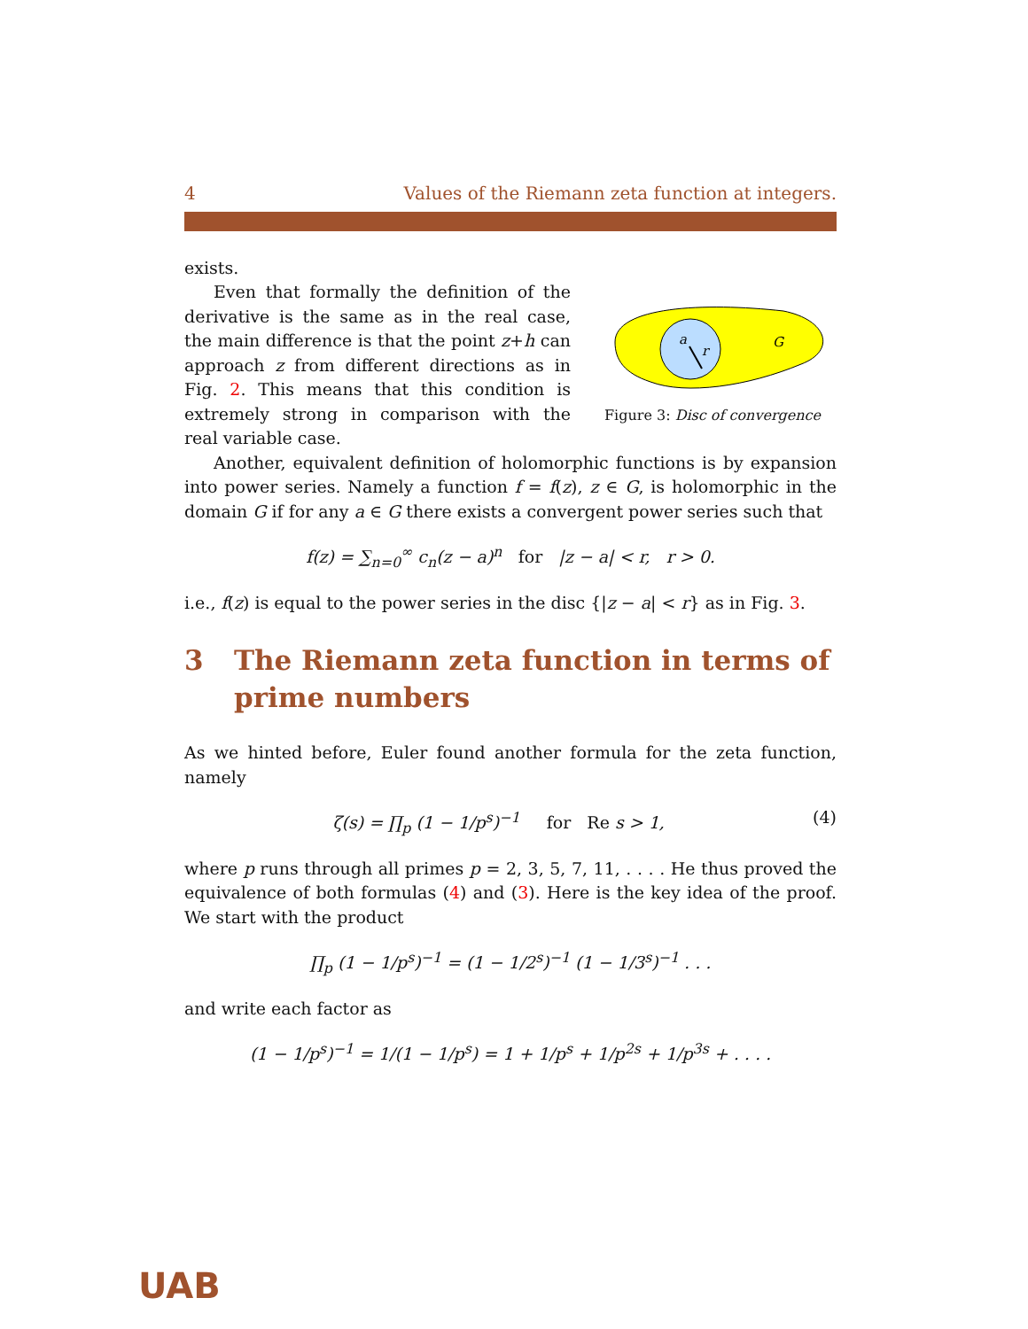4 Values of the Riemann zeta function at integers.
exists.
a
r
G
Figure 3: Disc of convergence
Even that formally the definition of the derivative is the same as in the real case, the main difference is that the point z+h can approach z from different directions as in Fig. 2. This means that this condition is extremely strong in comparison with the real variable case.
Another, equivalent definition of holomorphic functions is by expansion into power series. Namely a function f = f(z), z ∈ G, is holomorphic in the domain G if for any a ∈ G there exists a convergent power series such that
f(z) = ∑<sub>n=0</sub><sup>∞</sup> c<sub>n</sub>(z − a)<sup>n</sup> for |z − a| < r, r > 0.
i.e., f(z) is equal to the power series in the disc {|z − a| < r} as in Fig. 3.
3 The Riemann zeta function in terms of prime numbers
As we hinted before, Euler found another formula for the zeta function, namely
ζ(s) = ∏<sub>p</sub> (1 − 1/p<sup>s</sup>)<sup>−1</sup> for Re s > 1, (4)
where p runs through all primes p = 2, 3, 5, 7, 11, . . . . He thus proved the equivalence of both formulas (4) and (3). Here is the key idea of the proof. We start with the product
∏<sub>p</sub> (1 − 1/p<sup>s</sup>)<sup>−1</sup> = (1 − 1/2<sup>s</sup>)<sup>−1</sup> (1 − 1/3<sup>s</sup>)<sup>−1</sup> . . .
and write each factor as
(1 − 1/p<sup>s</sup>)<sup>−1</sup> = 1/(1 − 1/p<sup>s</sup>) = 1 + 1/p<sup>s</sup> + 1/p<sup>2s</sup> + 1/p<sup>3s</sup> + . . . .
UAB